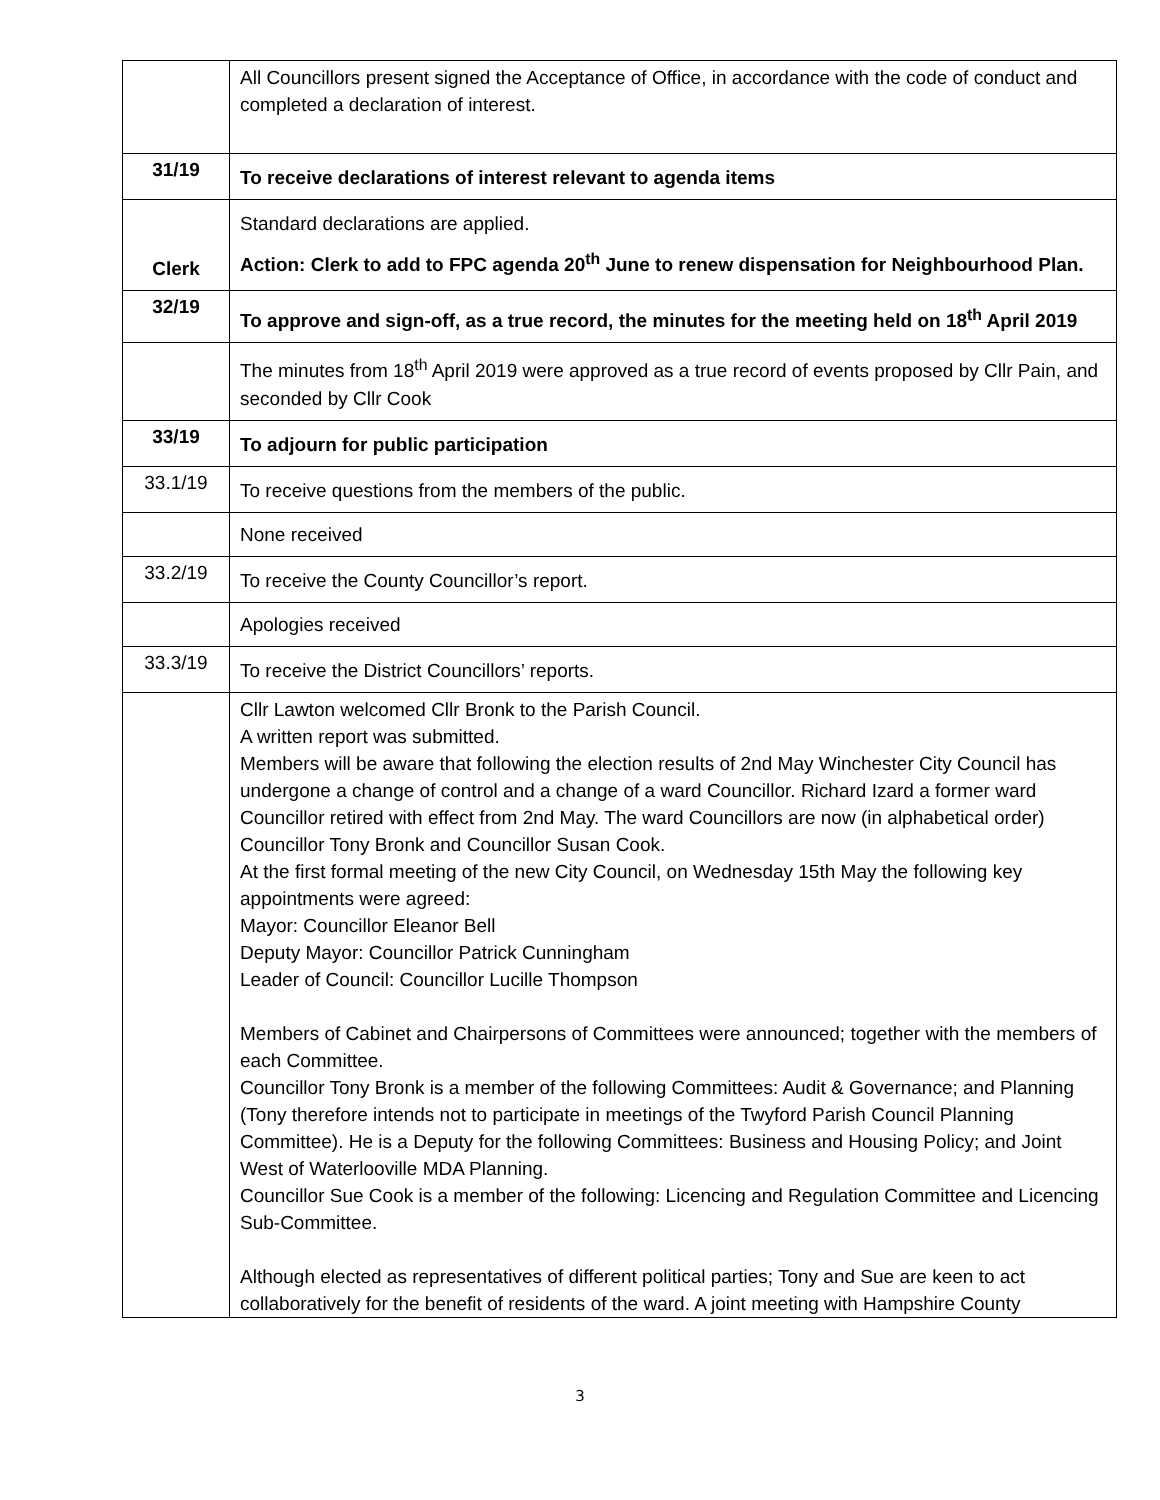| | All Councillors present signed the Acceptance of Office, in accordance with the code of conduct and completed a declaration of interest. |
| 31/19 | To receive declarations of interest relevant to agenda items |
| Clerk | Standard declarations are applied. Action: Clerk to add to FPC agenda 20<sup>th</sup> June to renew dispensation for Neighbourhood Plan. |
| 32/19 | To approve and sign-off, as a true record, the minutes for the meeting held on 18<sup>th</sup> April 2019 |
| | The minutes from 18<sup>th</sup> April 2019 were approved as a true record of events proposed by Cllr Pain, and seconded by Cllr Cook |
| 33/19 | To adjourn for public participation |
| 33.1/19 | To receive questions from the members of the public. |
| | None received |
| 33.2/19 | To receive the County Councillor’s report. |
| | Apologies received |
| 33.3/19 | To receive the District Councillors’ reports. |
| | Cllr Lawton welcomed Cllr Bronk to the Parish Council. A written report was submitted. Members will be aware that following the election results of 2nd May Winchester City Council has undergone a change of control and a change of a ward Councillor. Richard Izard a former ward Councillor retired with effect from 2nd May. The ward Councillors are now (in alphabetical order) Councillor Tony Bronk and Councillor Susan Cook. At the first formal meeting of the new City Council, on Wednesday 15th May the following key appointments were agreed: Mayor: Councillor Eleanor Bell Deputy Mayor: Councillor Patrick Cunningham Leader of Council: Councillor Lucille Thompson Members of Cabinet and Chairpersons of Committees were announced; together with the members of each Committee. Councillor Tony Bronk is a member of the following Committees: Audit & Governance; and Planning (Tony therefore intends not to participate in meetings of the Twyford Parish Council Planning Committee). He is a Deputy for the following Committees: Business and Housing Policy; and Joint West of Waterlooville MDA Planning. Councillor Sue Cook is a member of the following: Licencing and Regulation Committee and Licencing Sub-Committee. Although elected as representatives of different political parties; Tony and Sue are keen to act collaboratively for the benefit of residents of the ward. A joint meeting with Hampshire County |
3